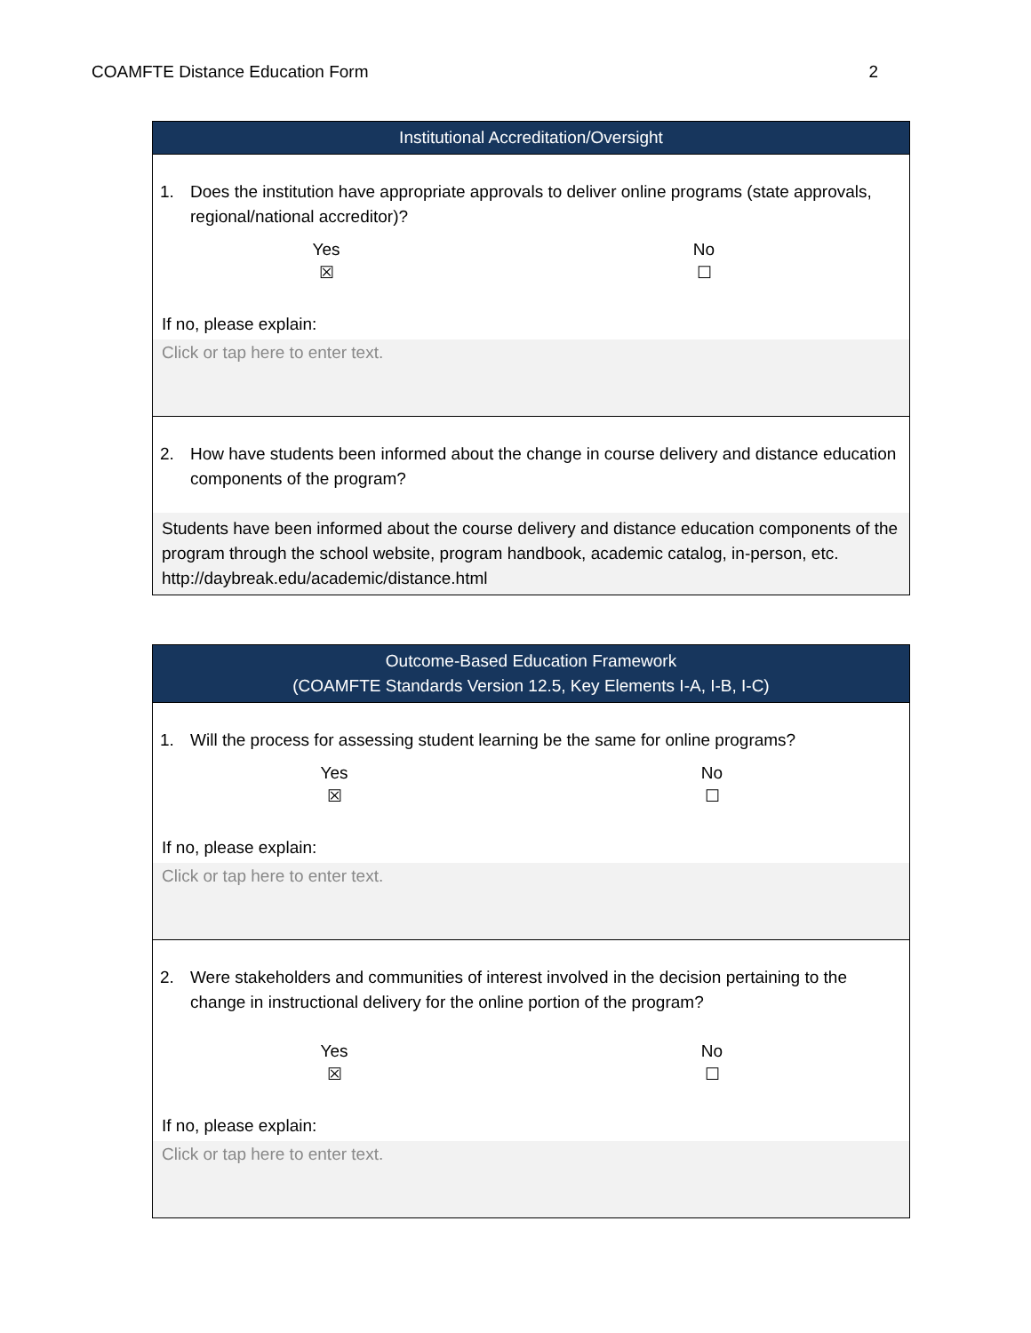COAMFTE Distance Education Form 2
| Institutional Accreditation/Oversight |
| --- |
| 1. Does the institution have appropriate approvals to deliver online programs (state approvals, regional/national accreditor)? Yes ☒ No ☐ If no, please explain: Click or tap here to enter text. |
| 2. How have students been informed about the change in course delivery and distance education components of the program? Students have been informed about the course delivery and distance education components of the program through the school website, program handbook, academic catalog, in-person, etc. http://daybreak.edu/academic/distance.html |
| Outcome-Based Education Framework (COAMFTE Standards Version 12.5, Key Elements I-A, I-B, I-C) |
| --- |
| 1. Will the process for assessing student learning be the same for online programs? Yes ☒ No ☐ If no, please explain: Click or tap here to enter text. |
| 2. Were stakeholders and communities of interest involved in the decision pertaining to the change in instructional delivery for the online portion of the program? Yes ☒ No ☐ If no, please explain: Click or tap here to enter text. |